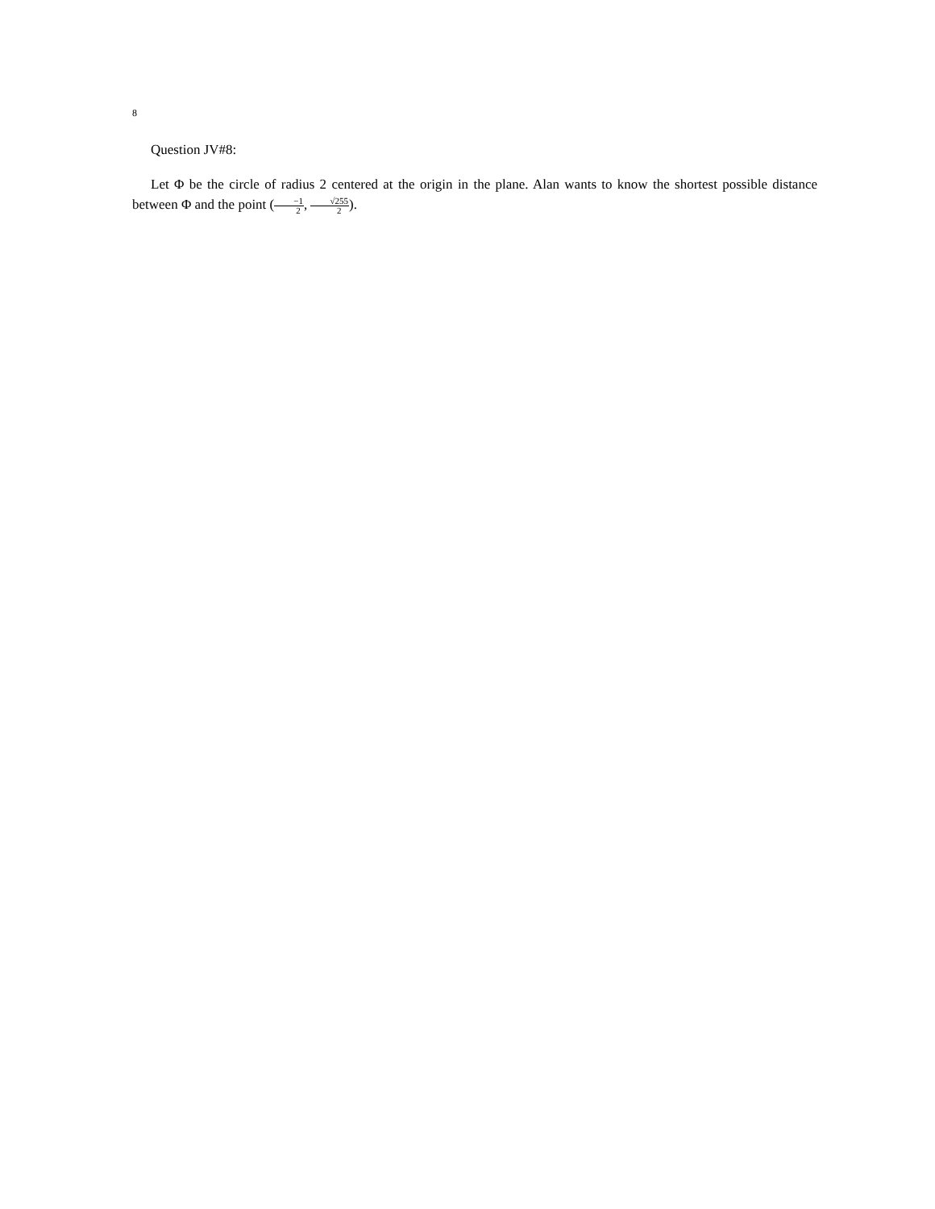8
Question JV#8:
Let Φ be the circle of radius 2 centered at the origin in the plane. Alan wants to know the shortest possible distance between Φ and the point (−1 2, √255 2).